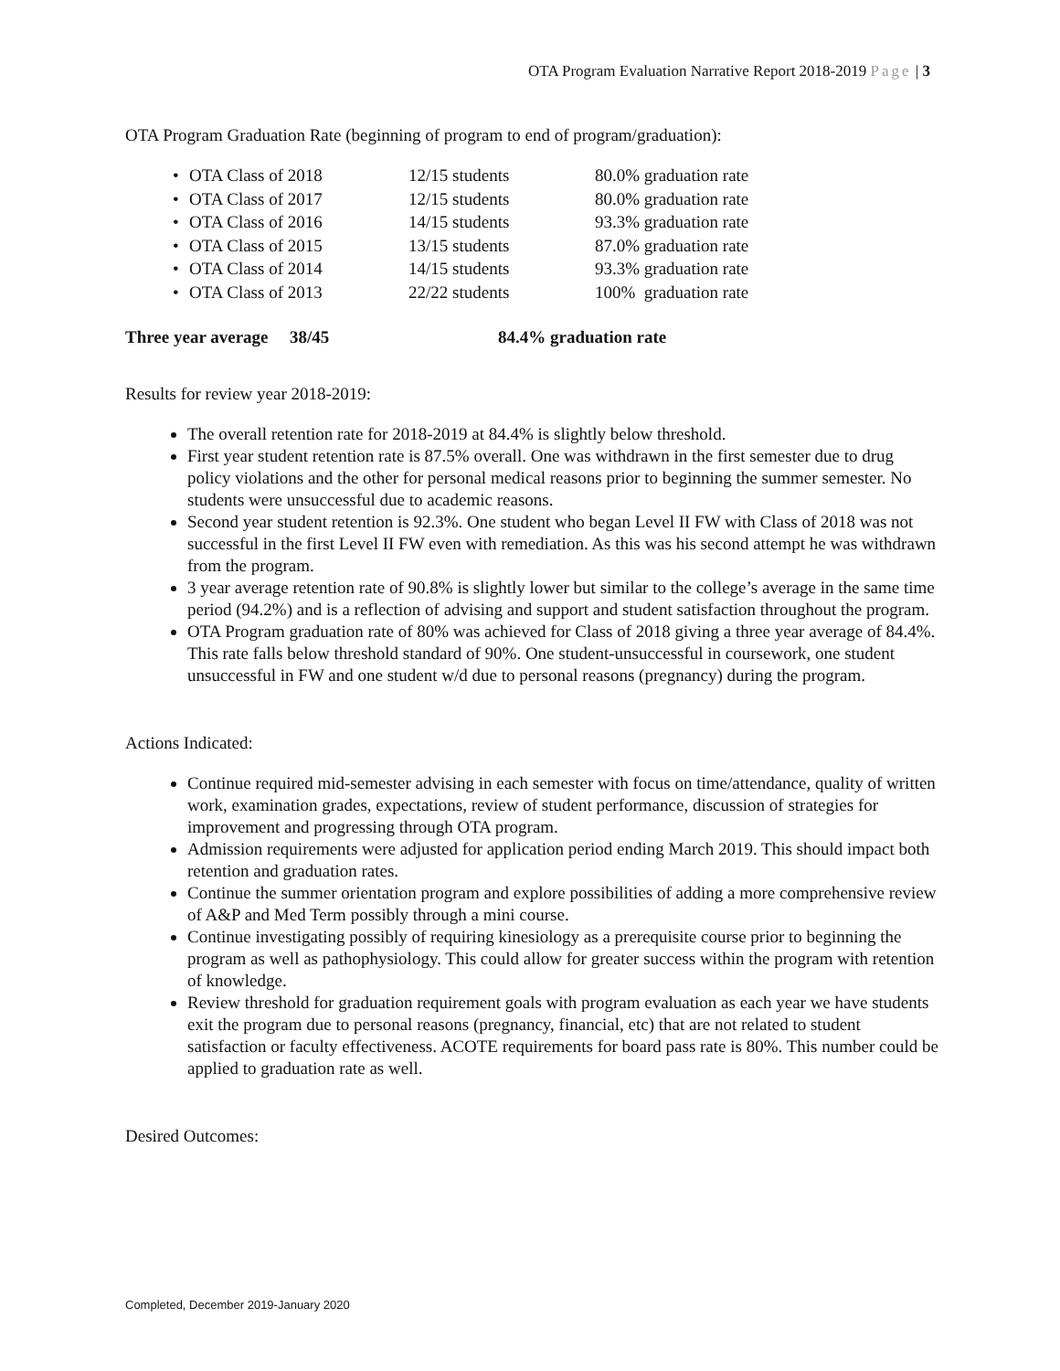OTA Program Evaluation Narrative Report 2018-2019 Page | 3
OTA Program Graduation Rate (beginning of program to end of program/graduation):
• OTA Class of 2018 12/15 students 80.0% graduation rate
• OTA Class of 2017 12/15 students 80.0% graduation rate
• OTA Class of 2016 14/15 students 93.3% graduation rate
• OTA Class of 2015 13/15 students 87.0% graduation rate
• OTA Class of 2014 14/15 students 93.3% graduation rate
• OTA Class of 2013 22/22 students 100% graduation rate
Three year average 38/45 84.4% graduation rate
Results for review year 2018-2019:
The overall retention rate for 2018-2019 at 84.4% is slightly below threshold.
First year student retention rate is 87.5% overall. One was withdrawn in the first semester due to drug policy violations and the other for personal medical reasons prior to beginning the summer semester. No students were unsuccessful due to academic reasons.
Second year student retention is 92.3%. One student who began Level II FW with Class of 2018 was not successful in the first Level II FW even with remediation. As this was his second attempt he was withdrawn from the program.
3 year average retention rate of 90.8% is slightly lower but similar to the college’s average in the same time period (94.2%) and is a reflection of advising and support and student satisfaction throughout the program.
OTA Program graduation rate of 80% was achieved for Class of 2018 giving a three year average of 84.4%. This rate falls below threshold standard of 90%. One student-unsuccessful in coursework, one student unsuccessful in FW and one student w/d due to personal reasons (pregnancy) during the program.
Actions Indicated:
Continue required mid-semester advising in each semester with focus on time/attendance, quality of written work, examination grades, expectations, review of student performance, discussion of strategies for improvement and progressing through OTA program.
Admission requirements were adjusted for application period ending March 2019. This should impact both retention and graduation rates.
Continue the summer orientation program and explore possibilities of adding a more comprehensive review of A&P and Med Term possibly through a mini course.
Continue investigating possibly of requiring kinesiology as a prerequisite course prior to beginning the program as well as pathophysiology. This could allow for greater success within the program with retention of knowledge.
Review threshold for graduation requirement goals with program evaluation as each year we have students exit the program due to personal reasons (pregnancy, financial, etc) that are not related to student satisfaction or faculty effectiveness. ACOTE requirements for board pass rate is 80%. This number could be applied to graduation rate as well.
Desired Outcomes:
Completed, December 2019-January 2020